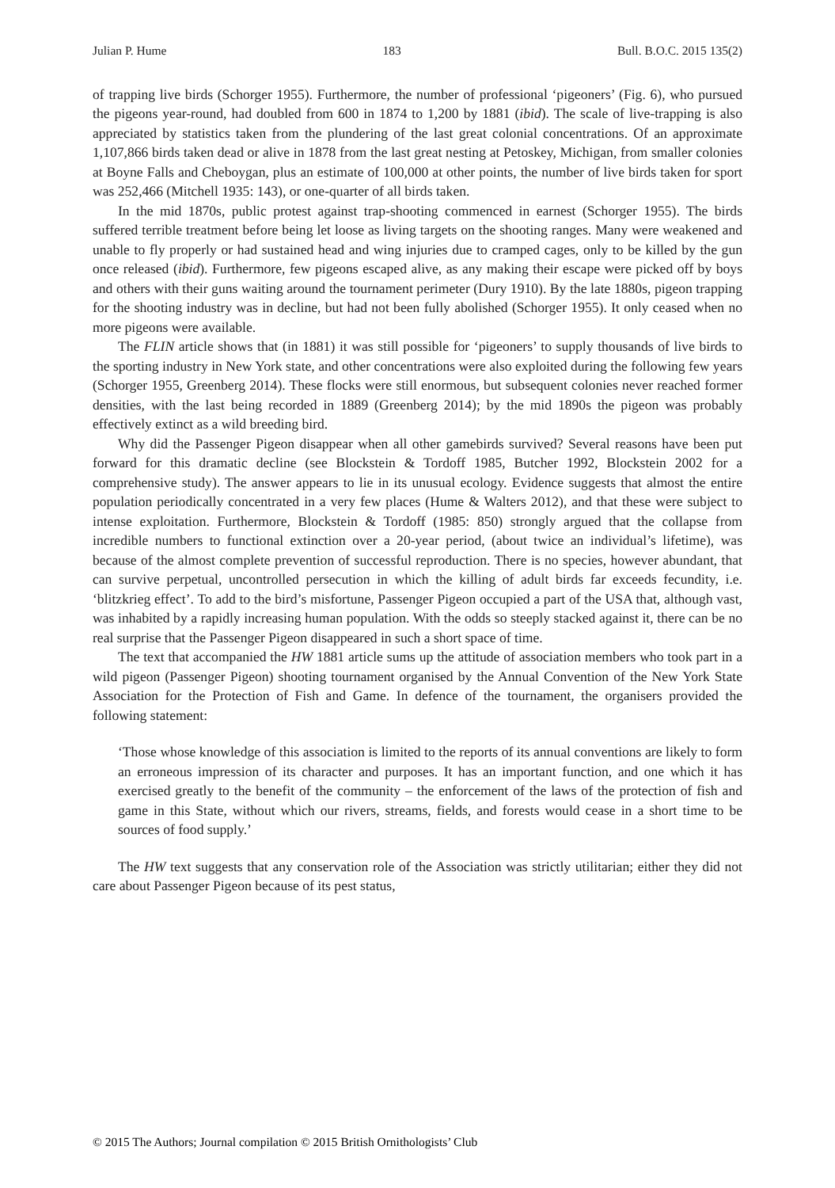Julian P. Hume 183 Bull. B.O.C. 2015 135(2)
of trapping live birds (Schorger 1955). Furthermore, the number of professional ‘pigeoners’ (Fig. 6), who pursued the pigeons year-round, had doubled from 600 in 1874 to 1,200 by 1881 (ibid). The scale of live-trapping is also appreciated by statistics taken from the plundering of the last great colonial concentrations. Of an approximate 1,107,866 birds taken dead or alive in 1878 from the last great nesting at Petoskey, Michigan, from smaller colonies at Boyne Falls and Cheboygan, plus an estimate of 100,000 at other points, the number of live birds taken for sport was 252,466 (Mitchell 1935: 143), or one-quarter of all birds taken.
In the mid 1870s, public protest against trap-shooting commenced in earnest (Schorger 1955). The birds suffered terrible treatment before being let loose as living targets on the shooting ranges. Many were weakened and unable to fly properly or had sustained head and wing injuries due to cramped cages, only to be killed by the gun once released (ibid). Furthermore, few pigeons escaped alive, as any making their escape were picked off by boys and others with their guns waiting around the tournament perimeter (Dury 1910). By the late 1880s, pigeon trapping for the shooting industry was in decline, but had not been fully abolished (Schorger 1955). It only ceased when no more pigeons were available.
The FLIN article shows that (in 1881) it was still possible for ‘pigeoners’ to supply thousands of live birds to the sporting industry in New York state, and other concentrations were also exploited during the following few years (Schorger 1955, Greenberg 2014). These flocks were still enormous, but subsequent colonies never reached former densities, with the last being recorded in 1889 (Greenberg 2014); by the mid 1890s the pigeon was probably effectively extinct as a wild breeding bird.
Why did the Passenger Pigeon disappear when all other gamebirds survived? Several reasons have been put forward for this dramatic decline (see Blockstein & Tordoff 1985, Butcher 1992, Blockstein 2002 for a comprehensive study). The answer appears to lie in its unusual ecology. Evidence suggests that almost the entire population periodically concentrated in a very few places (Hume & Walters 2012), and that these were subject to intense exploitation. Furthermore, Blockstein & Tordoff (1985: 850) strongly argued that the collapse from incredible numbers to functional extinction over a 20-year period, (about twice an individual’s lifetime), was because of the almost complete prevention of successful reproduction. There is no species, however abundant, that can survive perpetual, uncontrolled persecution in which the killing of adult birds far exceeds fecundity, i.e. ‘blitzkrieg effect’. To add to the bird’s misfortune, Passenger Pigeon occupied a part of the USA that, although vast, was inhabited by a rapidly increasing human population. With the odds so steeply stacked against it, there can be no real surprise that the Passenger Pigeon disappeared in such a short space of time.
The text that accompanied the HW 1881 article sums up the attitude of association members who took part in a wild pigeon (Passenger Pigeon) shooting tournament organised by the Annual Convention of the New York State Association for the Protection of Fish and Game. In defence of the tournament, the organisers provided the following statement:
‘Those whose knowledge of this association is limited to the reports of its annual conventions are likely to form an erroneous impression of its character and purposes. It has an important function, and one which it has exercised greatly to the benefit of the community – the enforcement of the laws of the protection of fish and game in this State, without which our rivers, streams, fields, and forests would cease in a short time to be sources of food supply.’
The HW text suggests that any conservation role of the Association was strictly utilitarian; either they did not care about Passenger Pigeon because of its pest status,
© 2015 The Authors; Journal compilation © 2015 British Ornithologists’ Club